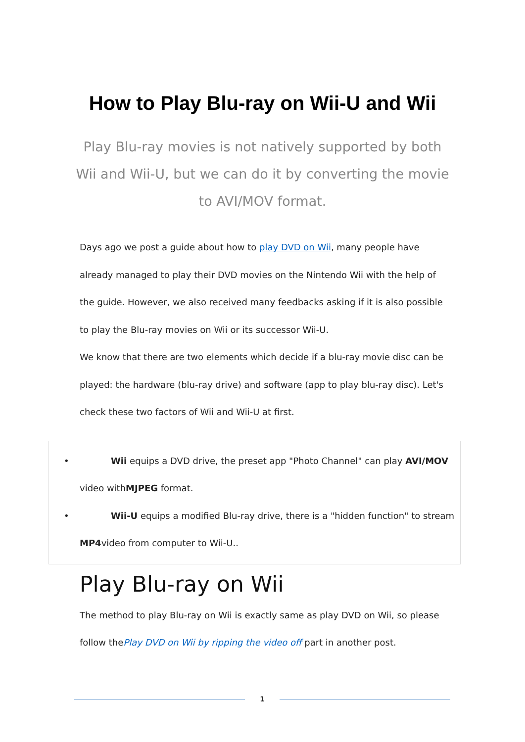How to Play Blu-ray on Wii-U and Wii
Play Blu-ray movies is not natively supported by both Wii and Wii-U, but we can do it by converting the movie to AVI/MOV format.
Days ago we post a guide about how to play DVD on Wii, many people have already managed to play their DVD movies on the Nintendo Wii with the help of the guide. However, we also received many feedbacks asking if it is also possible to play the Blu-ray movies on Wii or its successor Wii-U.
We know that there are two elements which decide if a blu-ray movie disc can be played: the hardware (blu-ray drive) and software (app to play blu-ray disc). Let's check these two factors of Wii and Wii-U at first.
• Wii equips a DVD drive, the preset app "Photo Channel" can play AVI/MOV video withMJPEG format.
• Wii-U equips a modified Blu-ray drive, there is a "hidden function" to stream MP4video from computer to Wii-U..
Play Blu-ray on Wii
The method to play Blu-ray on Wii is exactly same as play DVD on Wii, so please follow thePlay DVD on Wii by ripping the video off part in another post.
1